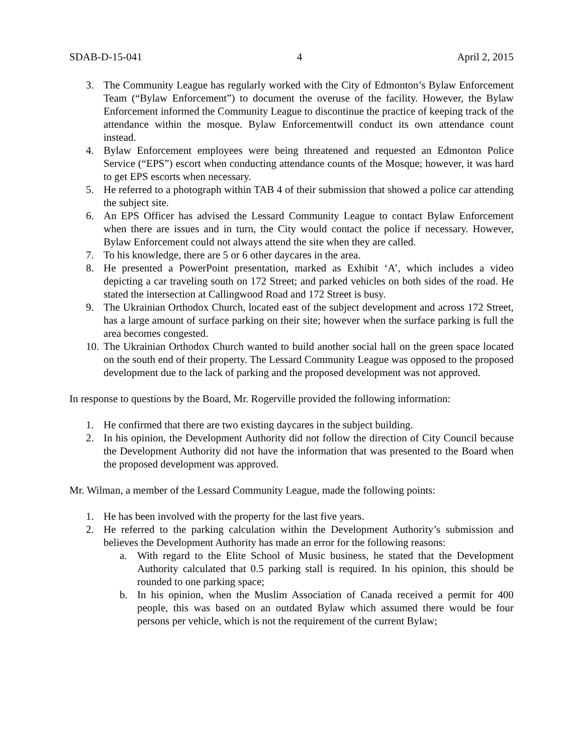SDAB-D-15-041 4 April 2, 2015
3. The Community League has regularly worked with the City of Edmonton’s Bylaw Enforcement Team (“Bylaw Enforcement”) to document the overuse of the facility. However, the Bylaw Enforcement informed the Community League to discontinue the practice of keeping track of the attendance within the mosque. Bylaw Enforcementwill conduct its own attendance count instead.
4. Bylaw Enforcement employees were being threatened and requested an Edmonton Police Service (“EPS”) escort when conducting attendance counts of the Mosque; however, it was hard to get EPS escorts when necessary.
5. He referred to a photograph within TAB 4 of their submission that showed a police car attending the subject site.
6. An EPS Officer has advised the Lessard Community League to contact Bylaw Enforcement when there are issues and in turn, the City would contact the police if necessary. However, Bylaw Enforcement could not always attend the site when they are called.
7. To his knowledge, there are 5 or 6 other daycares in the area.
8. He presented a PowerPoint presentation, marked as Exhibit ‘A’, which includes a video depicting a car traveling south on 172 Street; and parked vehicles on both sides of the road. He stated the intersection at Callingwood Road and 172 Street is busy.
9. The Ukrainian Orthodox Church, located east of the subject development and across 172 Street, has a large amount of surface parking on their site; however when the surface parking is full the area becomes congested.
10. The Ukrainian Orthodox Church wanted to build another social hall on the green space located on the south end of their property. The Lessard Community League was opposed to the proposed development due to the lack of parking and the proposed development was not approved.
In response to questions by the Board, Mr. Rogerville provided the following information:
1. He confirmed that there are two existing daycares in the subject building.
2. In his opinion, the Development Authority did not follow the direction of City Council because the Development Authority did not have the information that was presented to the Board when the proposed development was approved.
Mr. Wilman, a member of the Lessard Community League, made the following points:
1. He has been involved with the property for the last five years.
2. He referred to the parking calculation within the Development Authority’s submission and believes the Development Authority has made an error for the following reasons:
a. With regard to the Elite School of Music business, he stated that the Development Authority calculated that 0.5 parking stall is required. In his opinion, this should be rounded to one parking space;
b. In his opinion, when the Muslim Association of Canada received a permit for 400 people, this was based on an outdated Bylaw which assumed there would be four persons per vehicle, which is not the requirement of the current Bylaw;